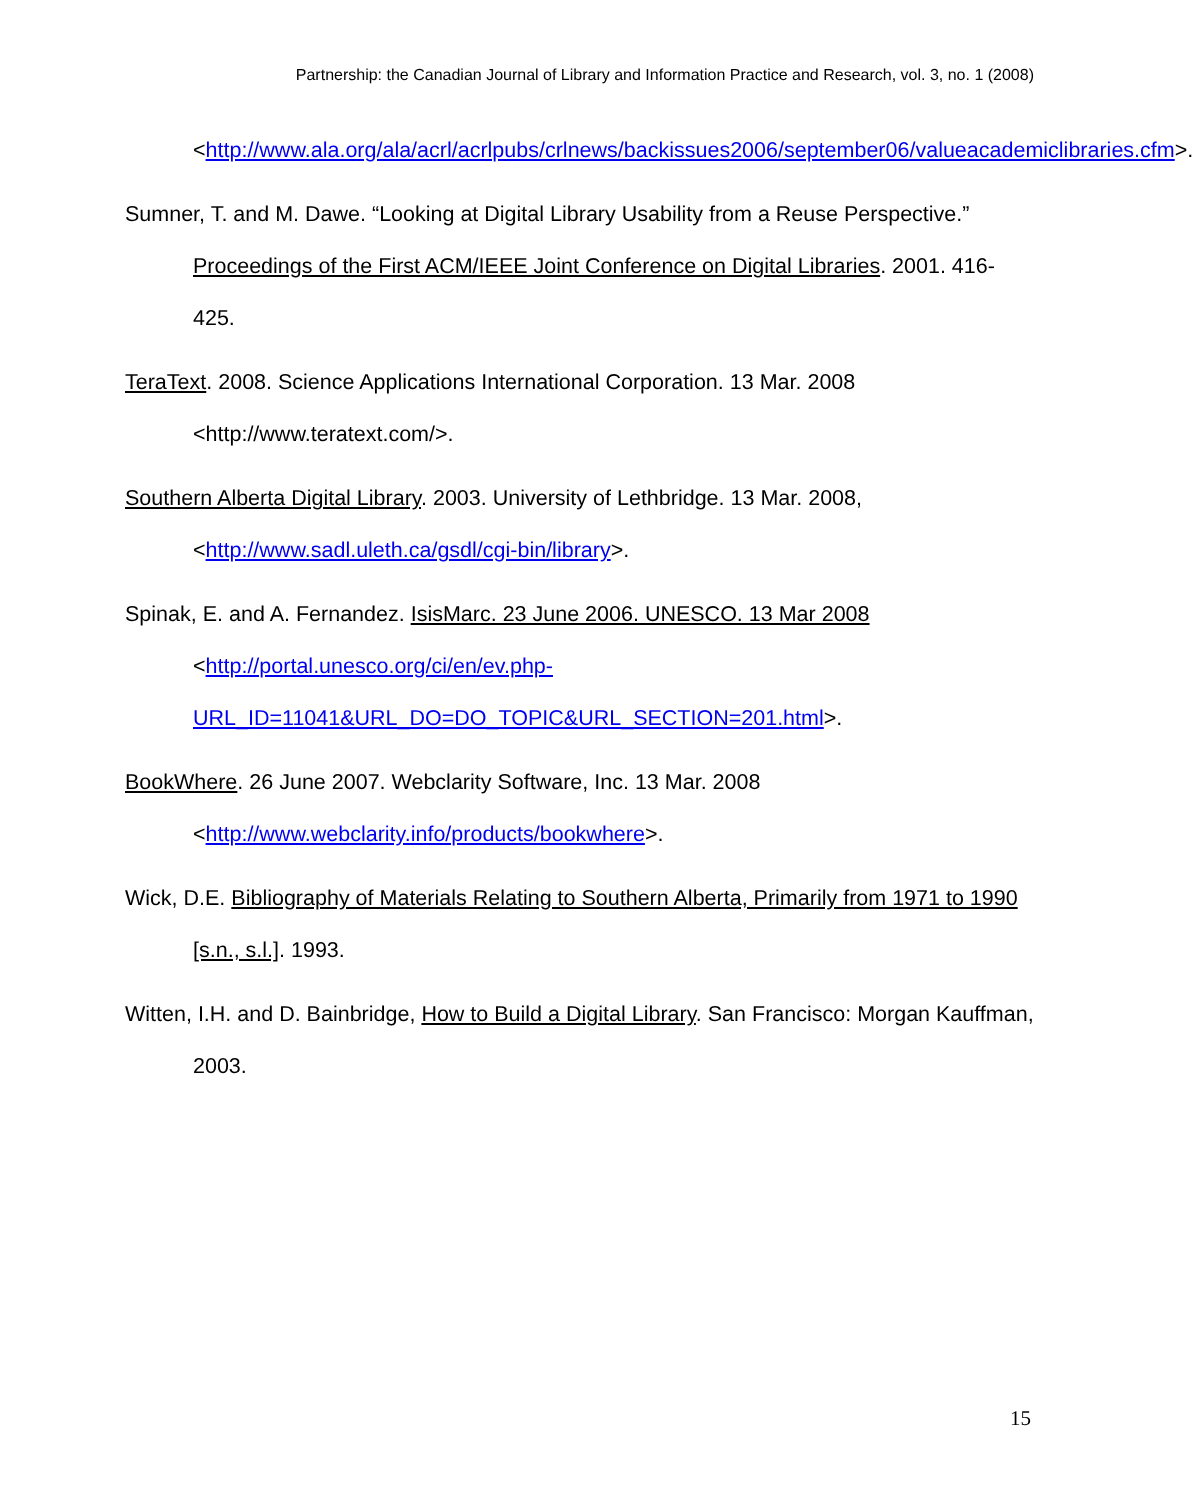Partnership: the Canadian Journal of Library and Information Practice and Research, vol. 3, no. 1 (2008)
<http://www.ala.org/ala/acrl/acrlpubs/crlnews/backissues2006/september06/valueacademiclibraries.cfm>.
Sumner, T. and M. Dawe. “Looking at Digital Library Usability from a Reuse Perspective.” Proceedings of the First ACM/IEEE Joint Conference on Digital Libraries. 2001. 416-425.
TeraText. 2008. Science Applications International Corporation. 13 Mar. 2008 <http://www.teratext.com/>.
Southern Alberta Digital Library. 2003. University of Lethbridge. 13 Mar. 2008, <http://www.sadl.uleth.ca/gsdl/cgi-bin/library>.
Spinak, E. and A. Fernandez. IsisMarc. 23 June 2006. UNESCO. 13 Mar 2008 <http://portal.unesco.org/ci/en/ev.php-URL_ID=11041&URL_DO=DO_TOPIC&URL_SECTION=201.html>.
BookWhere. 26 June 2007. Webclarity Software, Inc. 13 Mar. 2008 <http://www.webclarity.info/products/bookwhere>.
Wick, D.E. Bibliography of Materials Relating to Southern Alberta, Primarily from 1971 to 1990 [s.n., s.l.]. 1993.
Witten, I.H. and D. Bainbridge, How to Build a Digital Library. San Francisco: Morgan Kauffman, 2003.
15